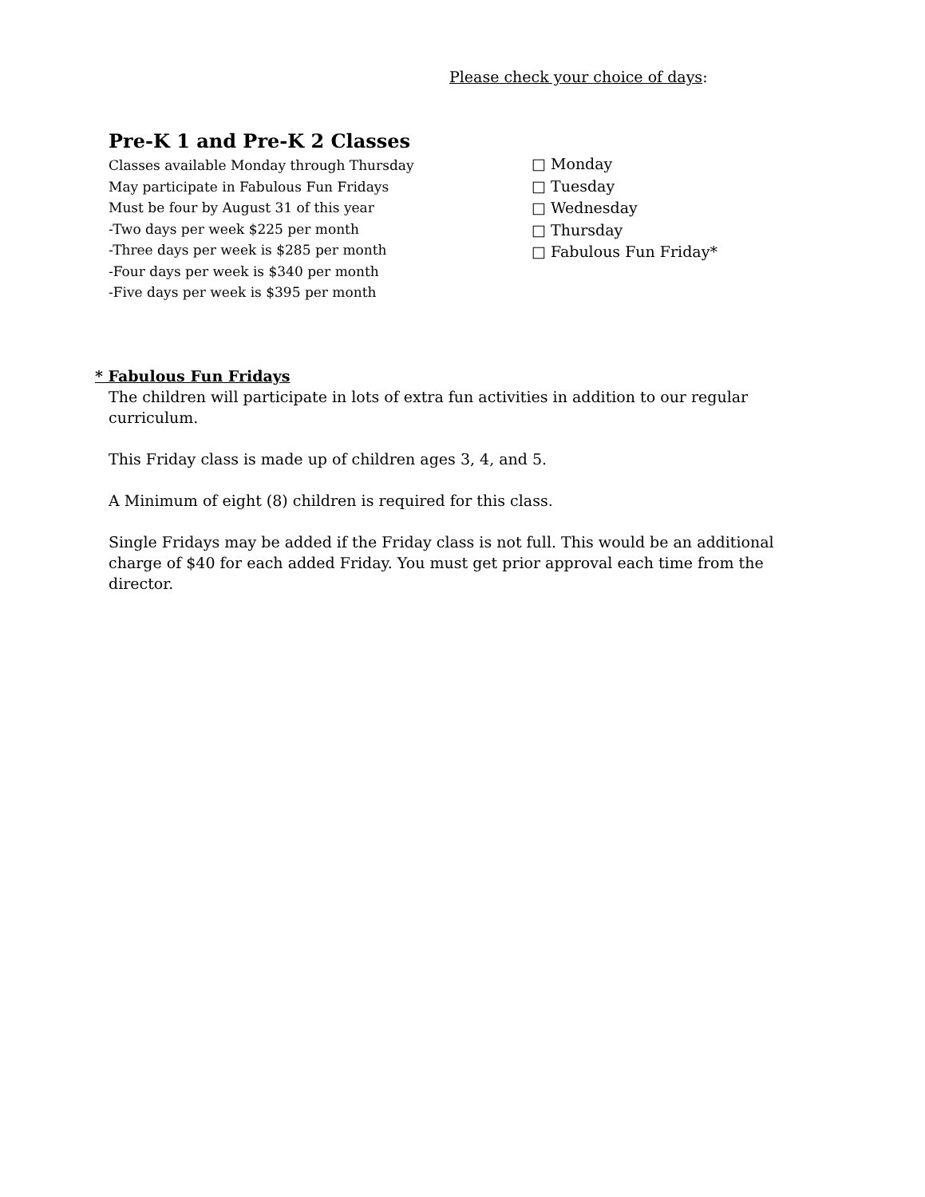Please check your choice of days:
Pre-K 1 and Pre-K 2 Classes
Classes available Monday through Thursday
May participate in Fabulous Fun Fridays
Must be four by August 31 of this year
-Two days per week $225 per month
-Three days per week is $285 per month
-Four days per week is $340 per month
-Five days per week is $395 per month
□ Monday
□ Tuesday
□ Wednesday
□ Thursday
□ Fabulous Fun Friday*
* Fabulous Fun Fridays
The children will participate in lots of extra fun activities in addition to our regular curriculum.
This Friday class is made up of children ages 3, 4, and 5.
A Minimum of eight (8) children is required for this class.
Single Fridays may be added if the Friday class is not full. This would be an additional charge of $40 for each added Friday. You must get prior approval each time from the director.